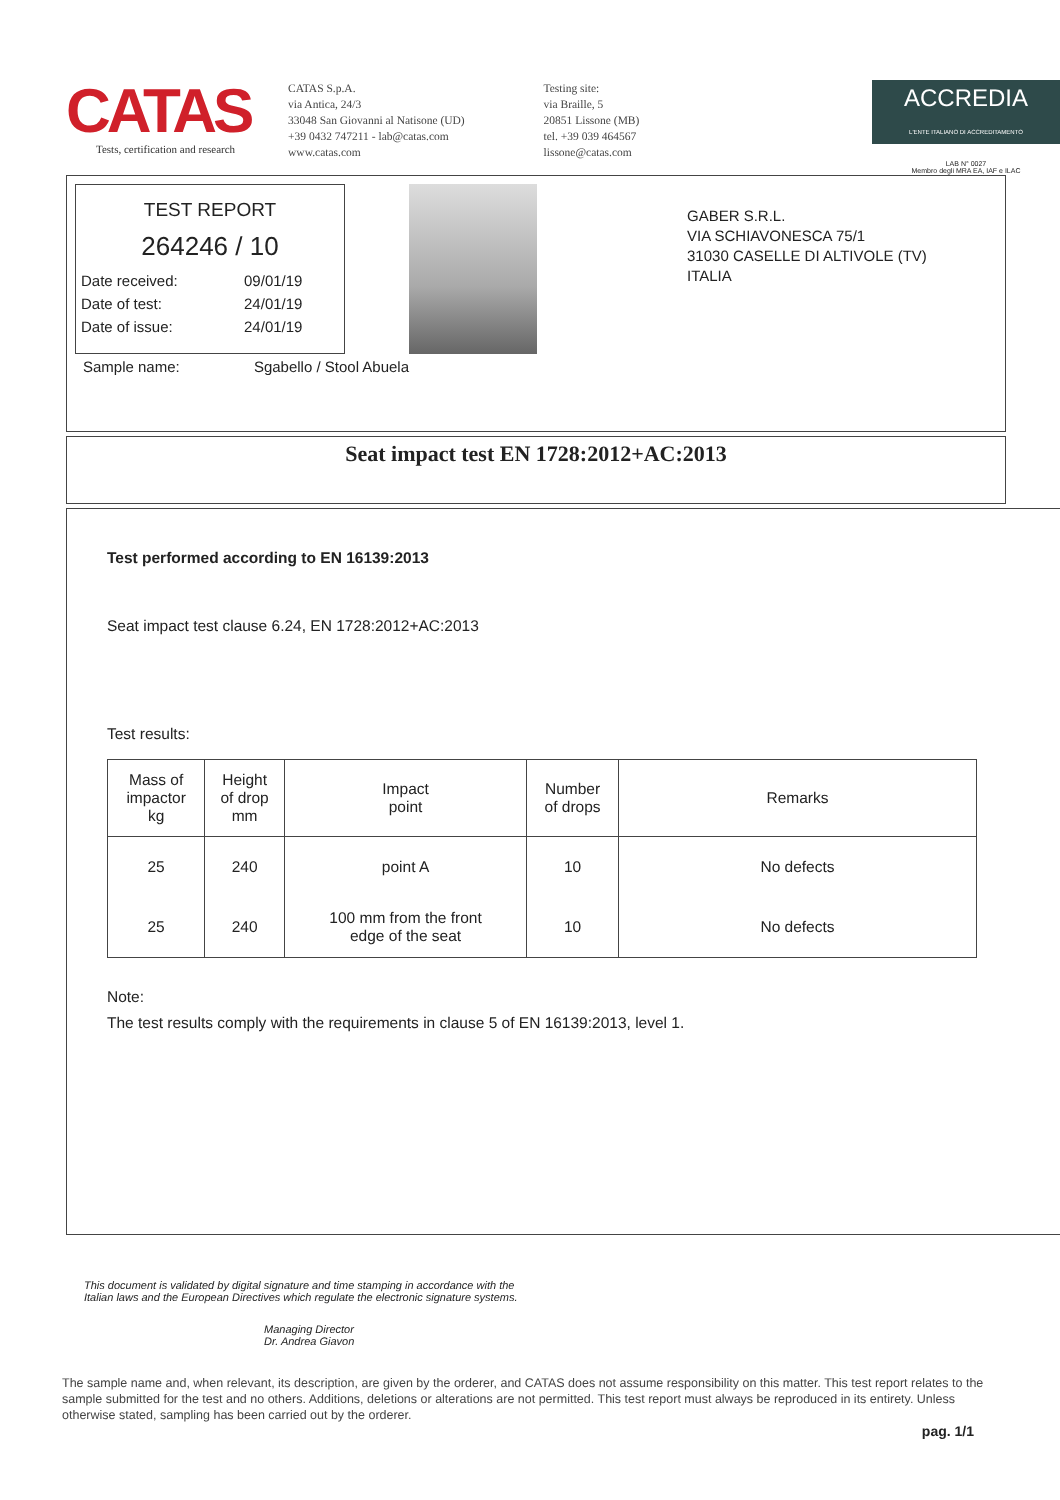CATAS
Tests, certification and research
CATAS S.p.A.
via Antica, 24/3
33048 San Giovanni al Natisone (UD)
+39 0432 747211 - lab@catas.com
www.catas.com
Testing site:
via Braille, 5
20851 Lissone (MB)
tel. +39 039 464567
lissone@catas.com
ACCREDIA
L'ENTE ITALIANO DI ACCREDITAMENTO
LAB N° 0027
Membro degli MRA EA, IAF e ILAC
TEST REPORT
264246 / 10
| Date received: | 09/01/19 |
| Date of test: | 24/01/19 |
| Date of issue: | 24/01/19 |
Sample name: Sgabello / Stool Abuela
GABER S.R.L.
VIA SCHIAVONESCA 75/1
31030 CASELLE DI ALTIVOLE (TV)
ITALIA
Seat impact test EN 1728:2012+AC:2013
Test performed according to EN 16139:2013
Seat impact test clause 6.24, EN 1728:2012+AC:2013
Test results:
| Mass of impactor kg | Height of drop mm | Impact point | Number of drops | Remarks |
| --- | --- | --- | --- | --- |
| 25 | 240 | point A | 10 | No defects |
| 25 | 240 | 100 mm from the front edge of the seat | 10 | No defects |
Note:
The test results comply with the requirements in clause 5 of EN 16139:2013, level 1.
This document is validated by digital signature and time stamping in accordance with the Italian laws and the European Directives which regulate the electronic signature systems.
Managing Director
Dr. Andrea Giavon
The sample name and, when relevant, its description, are given by the orderer, and CATAS does not assume responsibility on this matter. This test report relates to the sample submitted for the test and no others. Additions, deletions or alterations are not permitted. This test report must always be reproduced in its entirety. Unless otherwise stated, sampling has been carried out by the orderer.
pag. 1/1